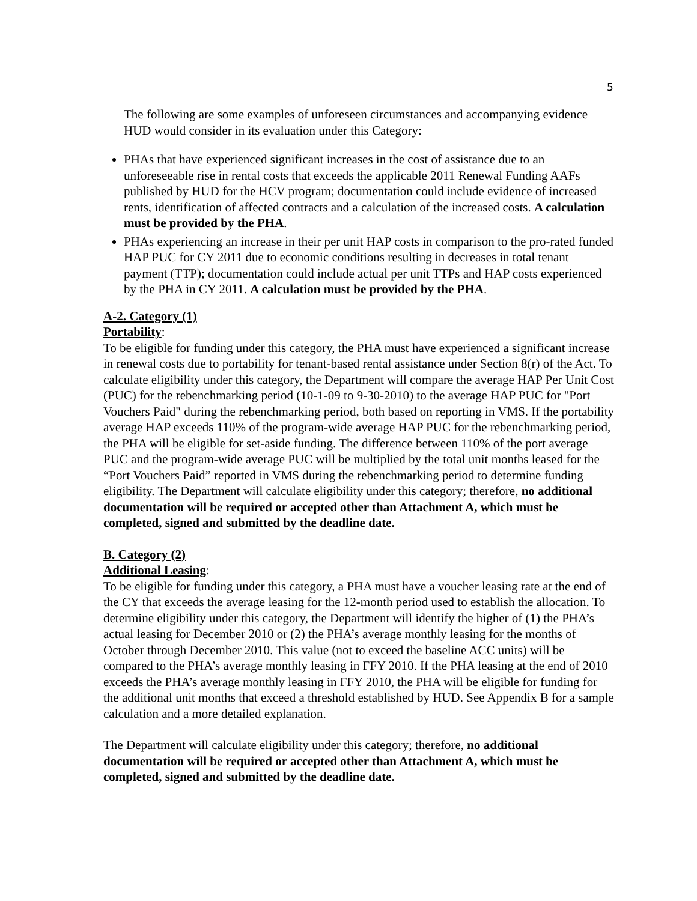5
The following are some examples of unforeseen circumstances and accompanying evidence HUD would consider in its evaluation under this Category:
PHAs that have experienced significant increases in the cost of assistance due to an unforeseeable rise in rental costs that exceeds the applicable 2011 Renewal Funding AAFs published by HUD for the HCV program; documentation could include evidence of increased rents, identification of affected contracts and a calculation of the increased costs. A calculation must be provided by the PHA.
PHAs experiencing an increase in their per unit HAP costs in comparison to the pro-rated funded HAP PUC for CY 2011 due to economic conditions resulting in decreases in total tenant payment (TTP); documentation could include actual per unit TTPs and HAP costs experienced by the PHA in CY 2011. A calculation must be provided by the PHA.
A-2. Category (1)
Portability:
To be eligible for funding under this category, the PHA must have experienced a significant increase in renewal costs due to portability for tenant-based rental assistance under Section 8(r) of the Act. To calculate eligibility under this category, the Department will compare the average HAP Per Unit Cost (PUC) for the rebenchmarking period (10-1-09 to 9-30-2010) to the average HAP PUC for "Port Vouchers Paid" during the rebenchmarking period, both based on reporting in VMS. If the portability average HAP exceeds 110% of the program-wide average HAP PUC for the rebenchmarking period, the PHA will be eligible for set-aside funding. The difference between 110% of the port average PUC and the program-wide average PUC will be multiplied by the total unit months leased for the “Port Vouchers Paid” reported in VMS during the rebenchmarking period to determine funding eligibility. The Department will calculate eligibility under this category; therefore, no additional documentation will be required or accepted other than Attachment A, which must be completed, signed and submitted by the deadline date.
B. Category (2)
Additional Leasing:
To be eligible for funding under this category, a PHA must have a voucher leasing rate at the end of the CY that exceeds the average leasing for the 12-month period used to establish the allocation. To determine eligibility under this category, the Department will identify the higher of (1) the PHA’s actual leasing for December 2010 or (2) the PHA’s average monthly leasing for the months of October through December 2010. This value (not to exceed the baseline ACC units) will be compared to the PHA’s average monthly leasing in FFY 2010. If the PHA leasing at the end of 2010 exceeds the PHA’s average monthly leasing in FFY 2010, the PHA will be eligible for funding for the additional unit months that exceed a threshold established by HUD. See Appendix B for a sample calculation and a more detailed explanation.
The Department will calculate eligibility under this category; therefore, no additional documentation will be required or accepted other than Attachment A, which must be completed, signed and submitted by the deadline date.